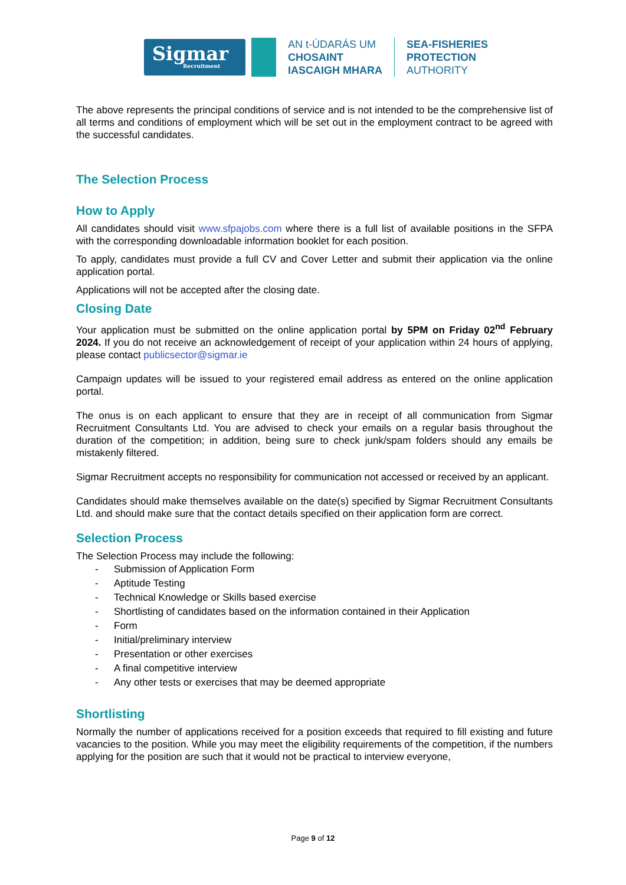Sigmar
Recruitment
AN t-ÚDARÁS UM
CHOSAINT
IASCAIGH MHARA
SEA-FISHERIES
PROTECTION
AUTHORITY
The above represents the principal conditions of service and is not intended to be the comprehensive list of all terms and conditions of employment which will be set out in the employment contract to be agreed with the successful candidates.
The Selection Process
How to Apply
All candidates should visit www.sfpajobs.com where there is a full list of available positions in the SFPA with the corresponding downloadable information booklet for each position.
To apply, candidates must provide a full CV and Cover Letter and submit their application via the online application portal.
Applications will not be accepted after the closing date.
Closing Date
Your application must be submitted on the online application portal by 5PM on Friday 02<sup>nd</sup> February 2024. If you do not receive an acknowledgement of receipt of your application within 24 hours of applying, please contact publicsector@sigmar.ie
Campaign updates will be issued to your registered email address as entered on the online application portal.
The onus is on each applicant to ensure that they are in receipt of all communication from Sigmar Recruitment Consultants Ltd. You are advised to check your emails on a regular basis throughout the duration of the competition; in addition, being sure to check junk/spam folders should any emails be mistakenly filtered.
Sigmar Recruitment accepts no responsibility for communication not accessed or received by an applicant.
Candidates should make themselves available on the date(s) specified by Sigmar Recruitment Consultants Ltd. and should make sure that the contact details specified on their application form are correct.
Selection Process
The Selection Process may include the following:
- Submission of Application Form
- Aptitude Testing
- Technical Knowledge or Skills based exercise
- Shortlisting of candidates based on the information contained in their Application
- Form
- Initial/preliminary interview
- Presentation or other exercises
- A final competitive interview
- Any other tests or exercises that may be deemed appropriate
Shortlisting
Normally the number of applications received for a position exceeds that required to fill existing and future vacancies to the position. While you may meet the eligibility requirements of the competition, if the numbers applying for the position are such that it would not be practical to interview everyone,
Page 9 of 12